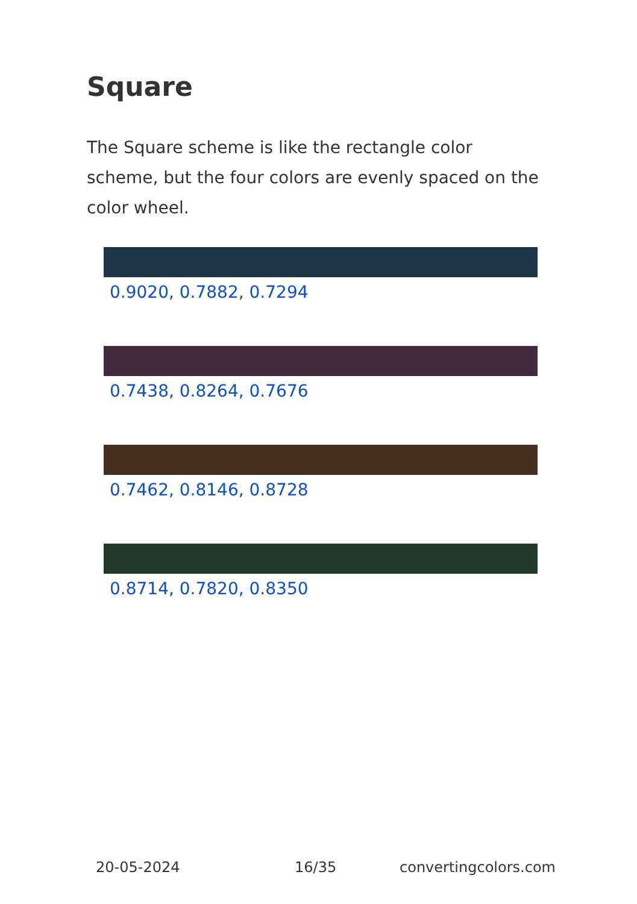Square
The Square scheme is like the rectangle color scheme, but the four colors are evenly spaced on the color wheel.
0.9020, 0.7882, 0.7294
0.7438, 0.8264, 0.7676
0.7462, 0.8146, 0.8728
0.8714, 0.7820, 0.8350
20-05-2024 16/35 convertingcolors.com